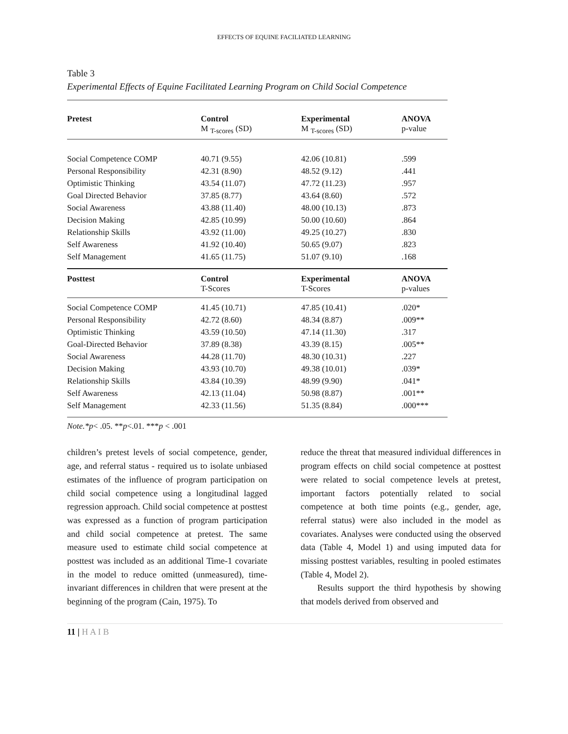EFFECTS OF EQUINE FACILIATED LEARNING
Table 3
Experimental Effects of Equine Facilitated Learning Program on Child Social Competence
| Pretest | Control M <sub>T-scores</sub> (SD) | Experimental M <sub>T-scores</sub> (SD) | ANOVA p-value |
| --- | --- | --- | --- |
| Social Competence COMP | 40.71 (9.55) | 42.06 (10.81) | .599 |
| Personal Responsibility | 42.31 (8.90) | 48.52 (9.12) | .441 |
| Optimistic Thinking | 43.54 (11.07) | 47.72 (11.23) | .957 |
| Goal Directed Behavior | 37.85 (8.77) | 43.64 (8.60) | .572 |
| Social Awareness | 43.88 (11.40) | 48.00 (10.13) | .873 |
| Decision Making | 42.85 (10.99) | 50.00 (10.60) | .864 |
| Relationship Skills | 43.92 (11.00) | 49.25 (10.27) | .830 |
| Self Awareness | 41.92 (10.40) | 50.65 (9.07) | .823 |
| Self Management | 41.65 (11.75) | 51.07 (9.10) | .168 |
| Posttest | Control T-Scores | Experimental T-Scores | ANOVA p-values |
| Social Competence COMP | 41.45 (10.71) | 47.85 (10.41) | .020* |
| Personal Responsibility | 42.72 (8.60) | 48.34 (8.87) | .009** |
| Optimistic Thinking | 43.59 (10.50) | 47.14 (11.30) | .317 |
| Goal-Directed Behavior | 37.89 (8.38) | 43.39 (8.15) | .005** |
| Social Awareness | 44.28 (11.70) | 48.30 (10.31) | .227 |
| Decision Making | 43.93 (10.70) | 49.38 (10.01) | .039* |
| Relationship Skills | 43.84 (10.39) | 48.99 (9.90) | .041* |
| Self Awareness | 42.13 (11.04) | 50.98 (8.87) | .001** |
| Self Management | 42.33 (11.56) | 51.35 (8.84) | .000*** |
Note.*p< .05. **p<.01. ***p < .001
children’s pretest levels of social competence, gender, age, and referral status - required us to isolate unbiased estimates of the influence of program participation on child social competence using a longitudinal lagged regression approach. Child social competence at posttest was expressed as a function of program participation and child social competence at pretest. The same measure used to estimate child social competence at posttest was included as an additional Time-1 covariate in the model to reduce omitted (unmeasured), time-invariant differences in children that were present at the beginning of the program (Cain, 1975). To
reduce the threat that measured individual differences in program effects on child social competence at posttest were related to social competence levels at pretest, important factors potentially related to social competence at both time points (e.g., gender, age, referral status) were also included in the model as covariates. Analyses were conducted using the observed data (Table 4, Model 1) and using imputed data for missing posttest variables, resulting in pooled estimates (Table 4, Model 2).
Results support the third hypothesis by showing that models derived from observed and
11 | H A I B